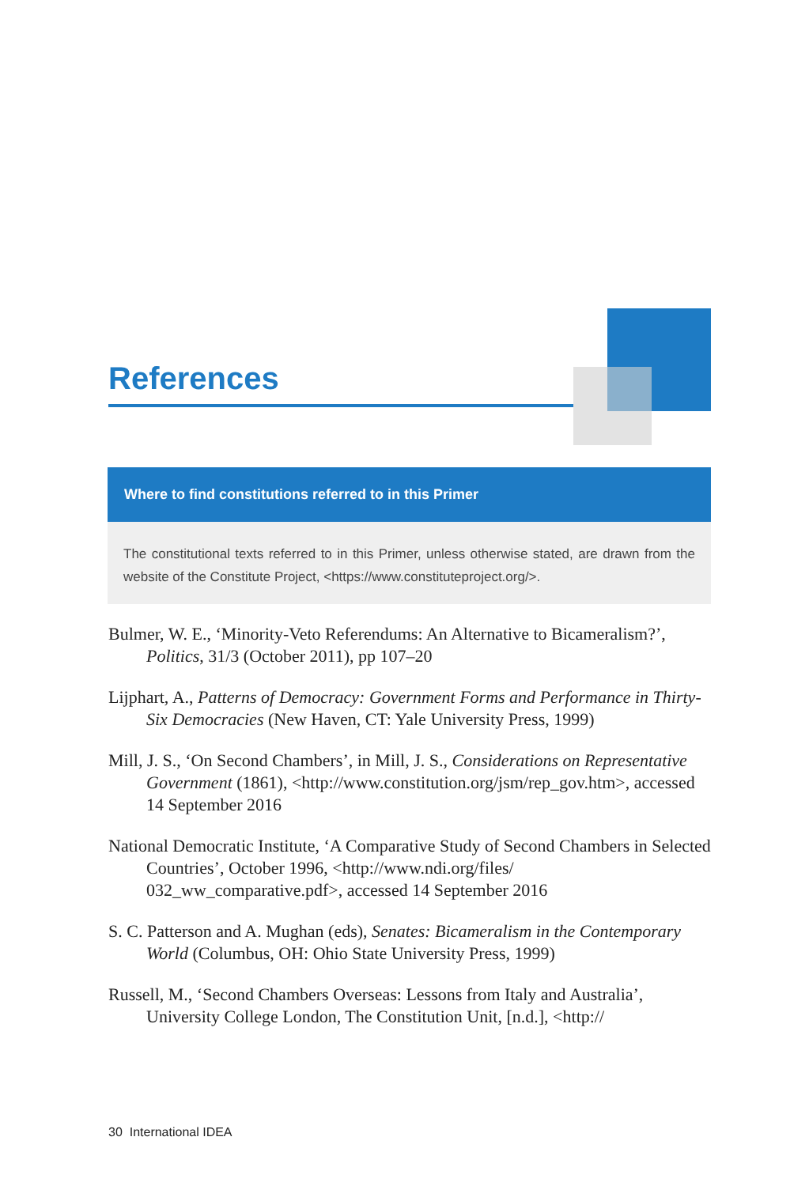References
Where to find constitutions referred to in this Primer
The constitutional texts referred to in this Primer, unless otherwise stated, are drawn from the website of the Constitute Project, <https://www.constituteproject.org/>.
Bulmer, W. E., ‘Minority-Veto Referendums: An Alternative to Bicameralism?’, Politics, 31/3 (October 2011), pp 107–20
Lijphart, A., Patterns of Democracy: Government Forms and Performance in Thirty-Six Democracies (New Haven, CT: Yale University Press, 1999)
Mill, J. S., ‘On Second Chambers’, in Mill, J. S., Considerations on Representative Government (1861), <http://www.constitution.org/jsm/rep_gov.htm>, accessed 14 September 2016
National Democratic Institute, ‘A Comparative Study of Second Chambers in Selected Countries’, October 1996, <http://www.ndi.org/files/ 032_ww_comparative.pdf>, accessed 14 September 2016
S. C. Patterson and A. Mughan (eds), Senates: Bicameralism in the Contemporary World (Columbus, OH: Ohio State University Press, 1999)
Russell, M., ‘Second Chambers Overseas: Lessons from Italy and Australia’, University College London, The Constitution Unit, [n.d.], <http://
30 International IDEA